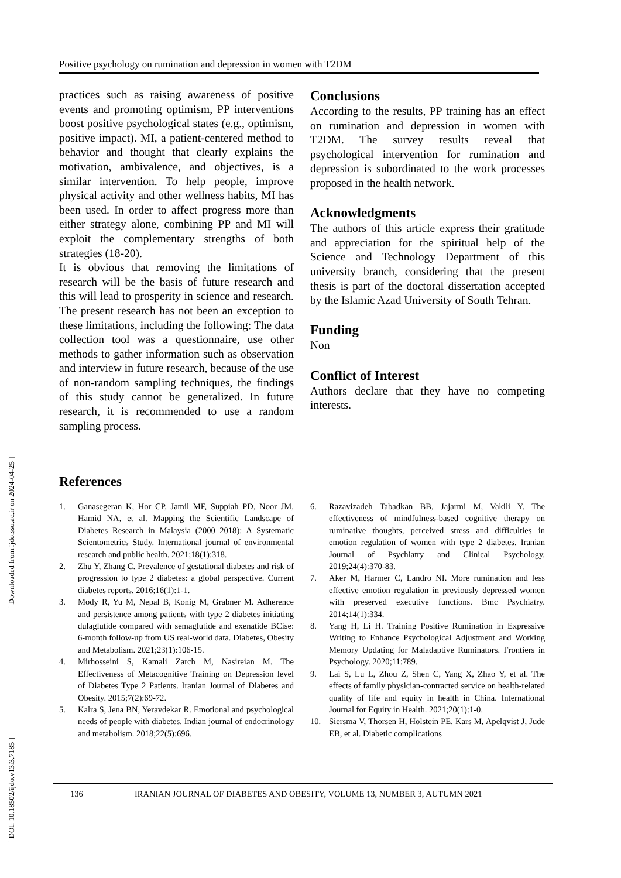[ DOI: 10.18502/ijdo.v13i3.7185 ] [ Downloaded from ijdo.ssu.ac.ir on 2024-04-25 ]
Positive psychology on rumination and depression in women with T2DM
practices such as raising awareness of positive events and promoting optimism, PP interventions boost positive psychological states (e.g., optimism, positive impact). MI, a patient-centered method to behavior and thought that clearly explains the motivation, ambivalence, and objectives, is a similar intervention. To help people, improve physical activity and other wellness habits, MI has been used. In order to affect progress more than either strategy alone, combining PP and MI will exploit the complementary strengths of both strategies (18-20).
It is obvious that removing the limitations of research will be the basis of future research and this will lead to prosperity in science and research. The present research has not been an exception to these limitations, including the following: The data collection tool was a questionnaire, use other methods to gather information such as observation and interview in future research, because of the use of non-random sampling techniques, the findings of this study cannot be generalized. In future research, it is recommended to use a random sampling process.
Conclusions
According to the results, PP training has an effect on rumination and depression in women with T2DM. The survey results reveal that psychological intervention for rumination and depression is subordinated to the work processes proposed in the health network.
Acknowledgments
The authors of this article express their gratitude and appreciation for the spiritual help of the Science and Technology Department of this university branch, considering that the present thesis is part of the doctoral dissertation accepted by the Islamic Azad University of South Tehran.
Funding
Non
Conflict of Interest
Authors declare that they have no competing interests.
References
1. Ganasegeran K, Hor CP, Jamil MF, Suppiah PD, Noor JM, Hamid NA, et al. Mapping the Scientific Landscape of Diabetes Research in Malaysia (2000–2018): A Systematic Scientometrics Study. International journal of environmental research and public health. 2021;18(1):318.
2. Zhu Y, Zhang C. Prevalence of gestational diabetes and risk of progression to type 2 diabetes: a global perspective. Current diabetes reports. 2016;16(1):1-1.
3. Mody R, Yu M, Nepal B, Konig M, Grabner M. Adherence and persistence among patients with type 2 diabetes initiating dulaglutide compared with semaglutide and exenatide BCise: 6-month follow-up from US real-world data. Diabetes, Obesity and Metabolism. 2021;23(1):106-15.
4. Mirhosseini S, Kamali Zarch M, Nasireian M. The Effectiveness of Metacognitive Training on Depression level of Diabetes Type 2 Patients. Iranian Journal of Diabetes and Obesity. 2015;7(2):69-72.
5. Kalra S, Jena BN, Yeravdekar R. Emotional and psychological needs of people with diabetes. Indian journal of endocrinology and metabolism. 2018;22(5):696.
6. Razavizadeh Tabadkan BB, Jajarmi M, Vakili Y. The effectiveness of mindfulness-based cognitive therapy on ruminative thoughts, perceived stress and difficulties in emotion regulation of women with type 2 diabetes. Iranian Journal of Psychiatry and Clinical Psychology. 2019;24(4):370-83.
7. Aker M, Harmer C, Landro NI. More rumination and less effective emotion regulation in previously depressed women with preserved executive functions. Bmc Psychiatry. 2014;14(1):334.
8. Yang H, Li H. Training Positive Rumination in Expressive Writing to Enhance Psychological Adjustment and Working Memory Updating for Maladaptive Ruminators. Frontiers in Psychology. 2020;11:789.
9. Lai S, Lu L, Zhou Z, Shen C, Yang X, Zhao Y, et al. The effects of family physician-contracted service on health-related quality of life and equity in health in China. International Journal for Equity in Health. 2021;20(1):1-0.
10. Siersma V, Thorsen H, Holstein PE, Kars M, Apelqvist J, Jude EB, et al. Diabetic complications
136 IRANIAN JOURNAL OF DIABETES AND OBESITY, VOLUME 13, NUMBER 3, AUTUMN 2021